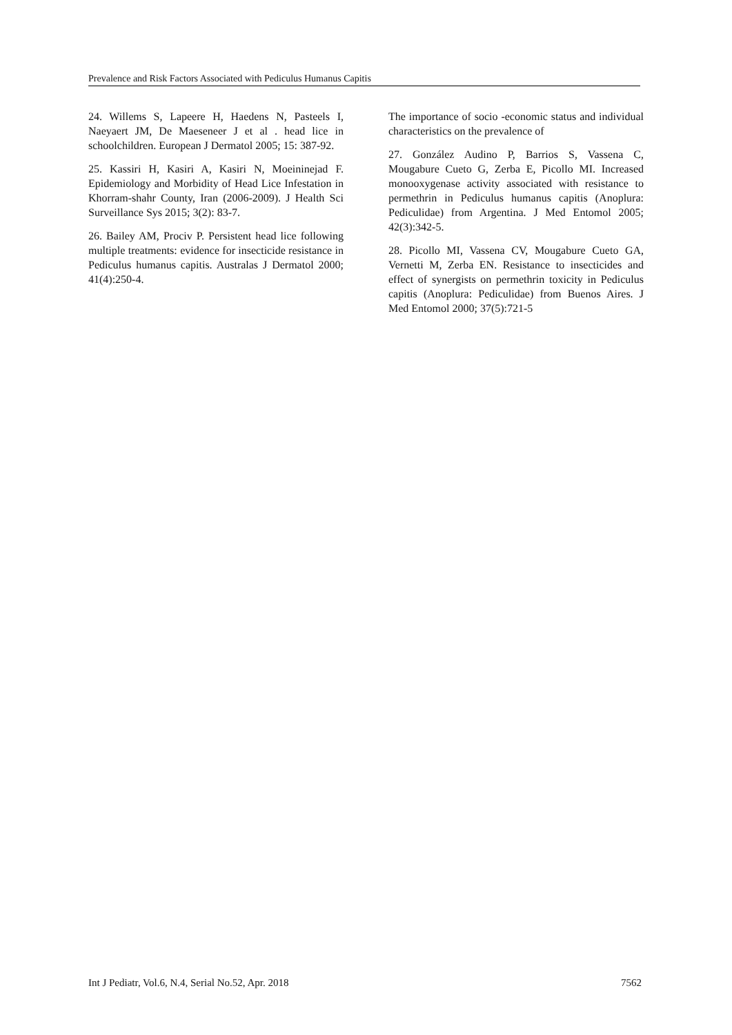Prevalence and Risk Factors Associated with Pediculus Humanus Capitis
24. Willems S, Lapeere H, Haedens N, Pasteels I, Naeyaert JM, De Maeseneer J et al . head lice in schoolchildren. European J Dermatol 2005; 15: 387-92.
25. Kassiri H, Kasiri A, Kasiri N, Moeininejad F. Epidemiology and Morbidity of Head Lice Infestation in Khorram-shahr County, Iran (2006-2009). J Health Sci Surveillance Sys 2015; 3(2): 83-7.
26. Bailey AM, Prociv P. Persistent head lice following multiple treatments: evidence for insecticide resistance in Pediculus humanus capitis. Australas J Dermatol 2000; 41(4):250-4.
The importance of socio -economic status and individual characteristics on the prevalence of
27. González Audino P, Barrios S, Vassena C, Mougabure Cueto G, Zerba E, Picollo MI. Increased monooxygenase activity associated with resistance to permethrin in Pediculus humanus capitis (Anoplura: Pediculidae) from Argentina. J Med Entomol 2005; 42(3):342-5.
28. Picollo MI, Vassena CV, Mougabure Cueto GA, Vernetti M, Zerba EN. Resistance to insecticides and effect of synergists on permethrin toxicity in Pediculus capitis (Anoplura: Pediculidae) from Buenos Aires. J Med Entomol 2000; 37(5):721-5
Int J Pediatr, Vol.6, N.4, Serial No.52, Apr. 2018 7562